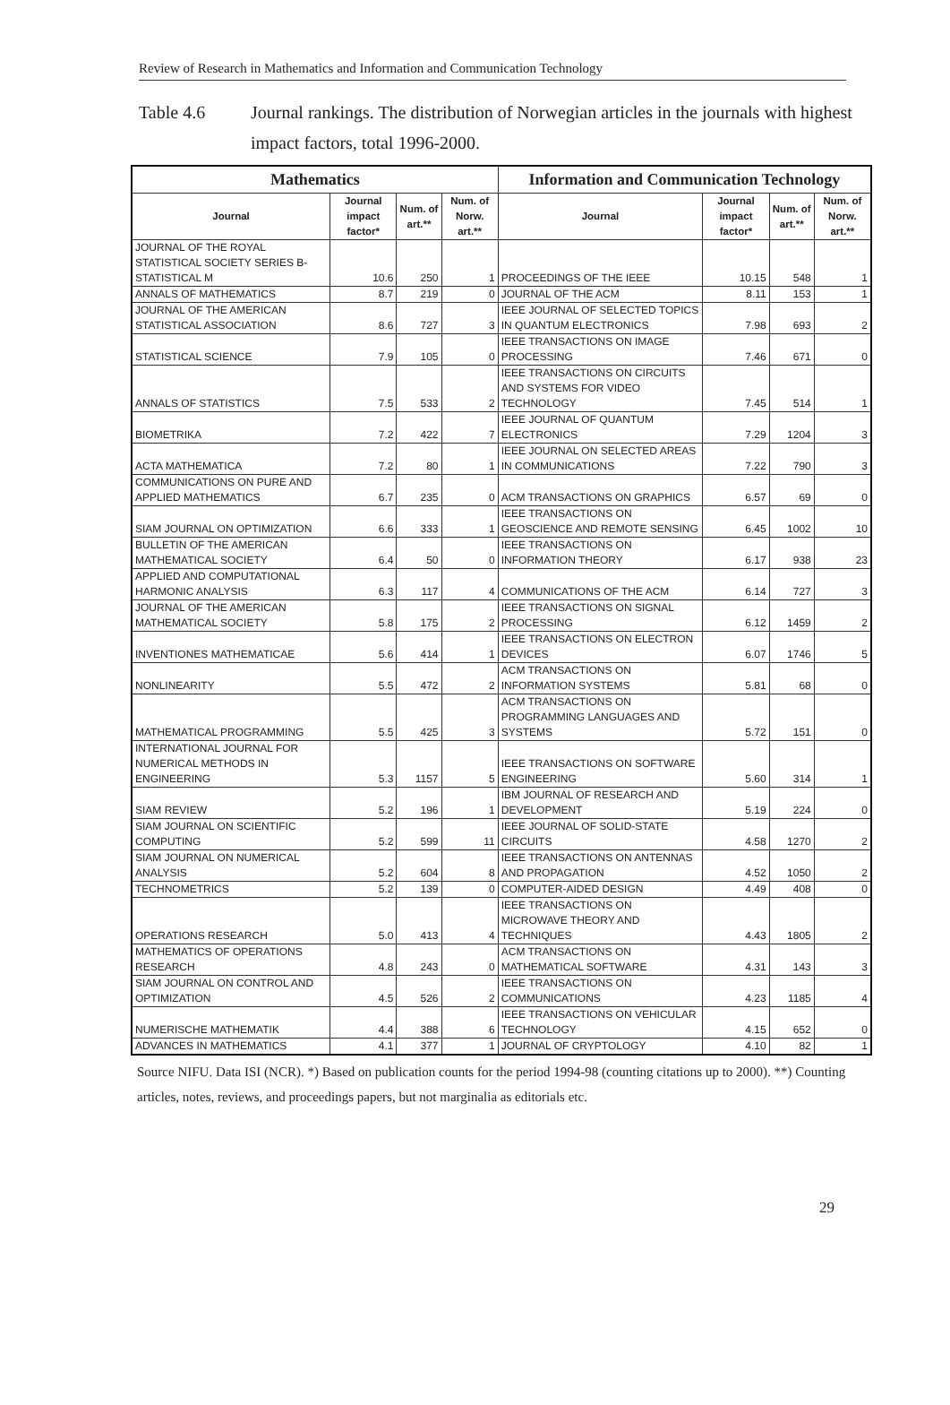Review of Research in Mathematics and Information and Communication Technology
Table 4.6 Journal rankings. The distribution of Norwegian articles in the journals with highest impact factors, total 1996-2000.
| Mathematics | | | | Information and Communication Technology | | | |
| --- | --- | --- | --- | --- | --- | --- | --- |
| Journal | Journal impact factor* | Num. of art.** | Num. of Norw. art.** | Journal | Journal impact factor* | Num. of art.** | Num. of Norw. art.** |
| JOURNAL OF THE ROYAL STATISTICAL SOCIETY SERIES B-STATISTICAL M | 10.6 | 250 | 1 | PROCEEDINGS OF THE IEEE | 10.15 | 548 | 1 |
| ANNALS OF MATHEMATICS | 8.7 | 219 | 0 | JOURNAL OF THE ACM | 8.11 | 153 | 1 |
| JOURNAL OF THE AMERICAN STATISTICAL ASSOCIATION | 8.6 | 727 | 3 | IEEE JOURNAL OF SELECTED TOPICS IN QUANTUM ELECTRONICS | 7.98 | 693 | 2 |
| STATISTICAL SCIENCE | 7.9 | 105 | 0 | IEEE TRANSACTIONS ON IMAGE PROCESSING | 7.46 | 671 | 0 |
| ANNALS OF STATISTICS | 7.5 | 533 | 2 | IEEE TRANSACTIONS ON CIRCUITS AND SYSTEMS FOR VIDEO TECHNOLOGY | 7.45 | 514 | 1 |
| BIOMETRIKA | 7.2 | 422 | 7 | IEEE JOURNAL OF QUANTUM ELECTRONICS | 7.29 | 1204 | 3 |
| ACTA MATHEMATICA | 7.2 | 80 | 1 | IEEE JOURNAL ON SELECTED AREAS IN COMMUNICATIONS | 7.22 | 790 | 3 |
| COMMUNICATIONS ON PURE AND APPLIED MATHEMATICS | 6.7 | 235 | 0 | ACM TRANSACTIONS ON GRAPHICS | 6.57 | 69 | 0 |
| SIAM JOURNAL ON OPTIMIZATION | 6.6 | 333 | 1 | IEEE TRANSACTIONS ON GEOSCIENCE AND REMOTE SENSING | 6.45 | 1002 | 10 |
| BULLETIN OF THE AMERICAN MATHEMATICAL SOCIETY | 6.4 | 50 | 0 | IEEE TRANSACTIONS ON INFORMATION THEORY | 6.17 | 938 | 23 |
| APPLIED AND COMPUTATIONAL HARMONIC ANALYSIS | 6.3 | 117 | 4 | COMMUNICATIONS OF THE ACM | 6.14 | 727 | 3 |
| JOURNAL OF THE AMERICAN MATHEMATICAL SOCIETY | 5.8 | 175 | 2 | IEEE TRANSACTIONS ON SIGNAL PROCESSING | 6.12 | 1459 | 2 |
| INVENTIONES MATHEMATICAE | 5.6 | 414 | 1 | IEEE TRANSACTIONS ON ELECTRON DEVICES | 6.07 | 1746 | 5 |
| NONLINEARITY | 5.5 | 472 | 2 | ACM TRANSACTIONS ON INFORMATION SYSTEMS | 5.81 | 68 | 0 |
| MATHEMATICAL PROGRAMMING | 5.5 | 425 | 3 | ACM TRANSACTIONS ON PROGRAMMING LANGUAGES AND SYSTEMS | 5.72 | 151 | 0 |
| INTERNATIONAL JOURNAL FOR NUMERICAL METHODS IN ENGINEERING | 5.3 | 1157 | 5 | IEEE TRANSACTIONS ON SOFTWARE ENGINEERING | 5.60 | 314 | 1 |
| SIAM REVIEW | 5.2 | 196 | 1 | IBM JOURNAL OF RESEARCH AND DEVELOPMENT | 5.19 | 224 | 0 |
| SIAM JOURNAL ON SCIENTIFIC COMPUTING | 5.2 | 599 | 11 | IEEE JOURNAL OF SOLID-STATE CIRCUITS | 4.58 | 1270 | 2 |
| SIAM JOURNAL ON NUMERICAL ANALYSIS | 5.2 | 604 | 8 | IEEE TRANSACTIONS ON ANTENNAS AND PROPAGATION | 4.52 | 1050 | 2 |
| TECHNOMETRICS | 5.2 | 139 | 0 | COMPUTER-AIDED DESIGN | 4.49 | 408 | 0 |
| OPERATIONS RESEARCH | 5.0 | 413 | 4 | IEEE TRANSACTIONS ON MICROWAVE THEORY AND TECHNIQUES | 4.43 | 1805 | 2 |
| MATHEMATICS OF OPERATIONS RESEARCH | 4.8 | 243 | 0 | ACM TRANSACTIONS ON MATHEMATICAL SOFTWARE | 4.31 | 143 | 3 |
| SIAM JOURNAL ON CONTROL AND OPTIMIZATION | 4.5 | 526 | 2 | IEEE TRANSACTIONS ON COMMUNICATIONS | 4.23 | 1185 | 4 |
| NUMERISCHE MATHEMATIK | 4.4 | 388 | 6 | IEEE TRANSACTIONS ON VEHICULAR TECHNOLOGY | 4.15 | 652 | 0 |
| ADVANCES IN MATHEMATICS | 4.1 | 377 | 1 | JOURNAL OF CRYPTOLOGY | 4.10 | 82 | 1 |
Source NIFU. Data ISI (NCR). *) Based on publication counts for the period 1994-98 (counting citations up to 2000). **) Counting articles, notes, reviews, and proceedings papers, but not marginalia as editorials etc.
29